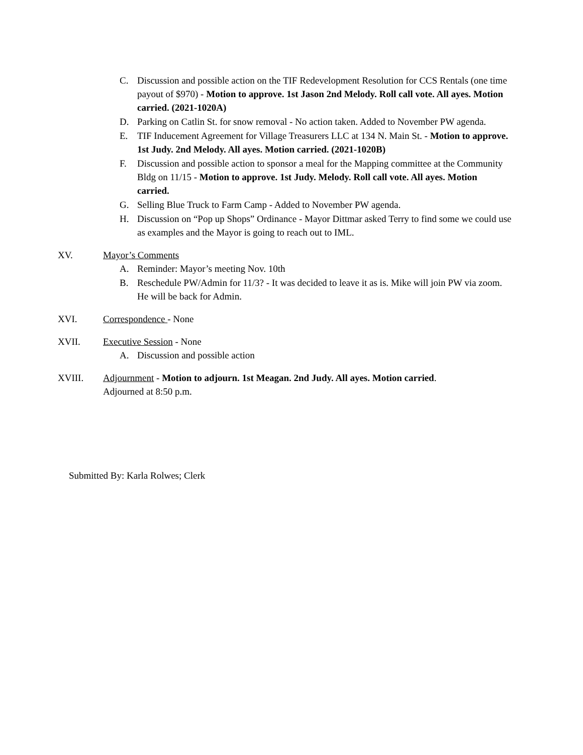C. Discussion and possible action on the TIF Redevelopment Resolution for CCS Rentals (one time payout of $970) - Motion to approve. 1st Jason 2nd Melody. Roll call vote. All ayes. Motion carried. (2021-1020A)
D. Parking on Catlin St. for snow removal - No action taken. Added to November PW agenda.
E. TIF Inducement Agreement for Village Treasurers LLC at 134 N. Main St. - Motion to approve. 1st Judy. 2nd Melody. All ayes. Motion carried. (2021-1020B)
F. Discussion and possible action to sponsor a meal for the Mapping committee at the Community Bldg on 11/15 - Motion to approve. 1st Judy. Melody. Roll call vote. All ayes. Motion carried.
G. Selling Blue Truck to Farm Camp - Added to November PW agenda.
H. Discussion on “Pop up Shops” Ordinance - Mayor Dittmar asked Terry to find some we could use as examples and the Mayor is going to reach out to IML.
XV. Mayor’s Comments
A. Reminder: Mayor’s meeting Nov. 10th
B. Reschedule PW/Admin for 11/3? - It was decided to leave it as is. Mike will join PW via zoom. He will be back for Admin.
XVI. Correspondence - None
XVII. Executive Session - None
A. Discussion and possible action
XVIII. Adjournment - Motion to adjourn. 1st Meagan. 2nd Judy. All ayes. Motion carried.
Adjourned at 8:50 p.m.
Submitted By: Karla Rolwes; Clerk